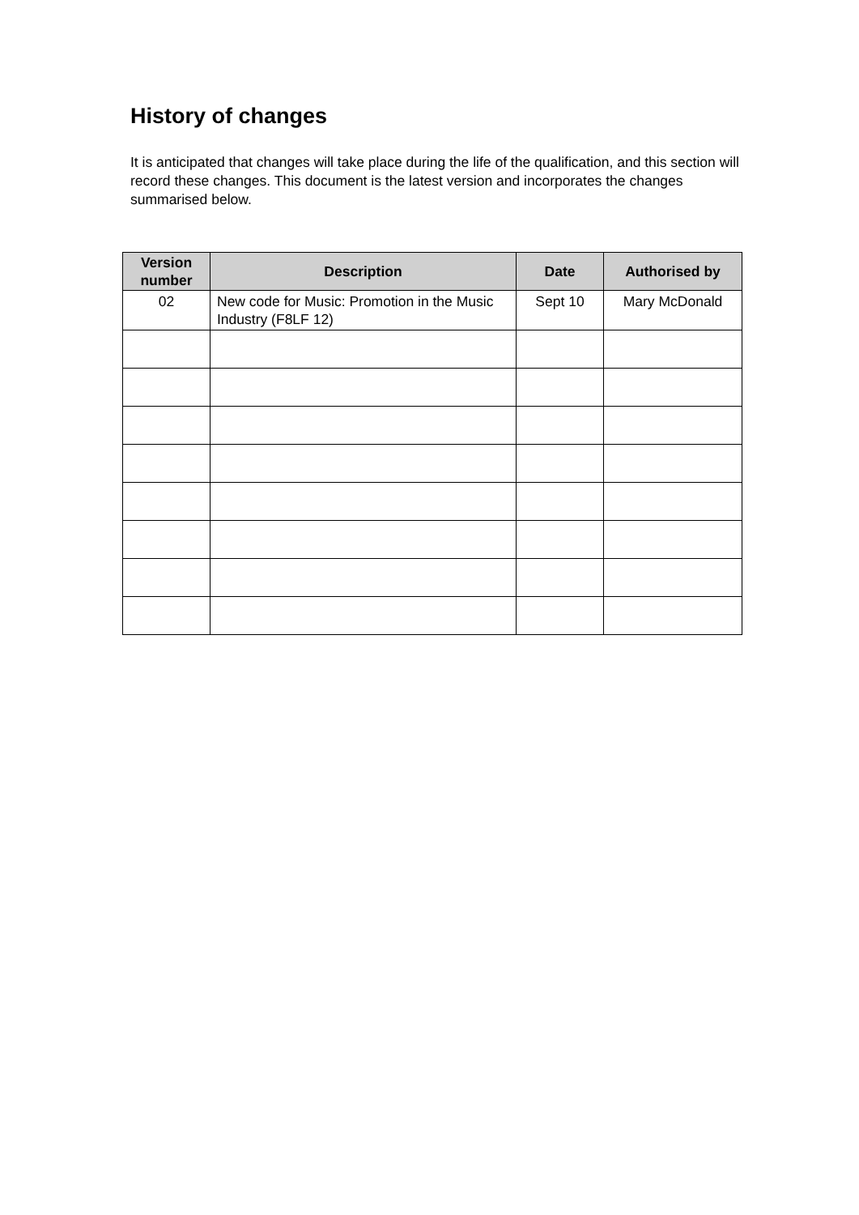History of changes
It is anticipated that changes will take place during the life of the qualification, and this section will record these changes. This document is the latest version and incorporates the changes summarised below.
| Version number | Description | Date | Authorised by |
| --- | --- | --- | --- |
| 02 | New code for Music: Promotion in the Music Industry (F8LF 12) | Sept 10 | Mary McDonald |